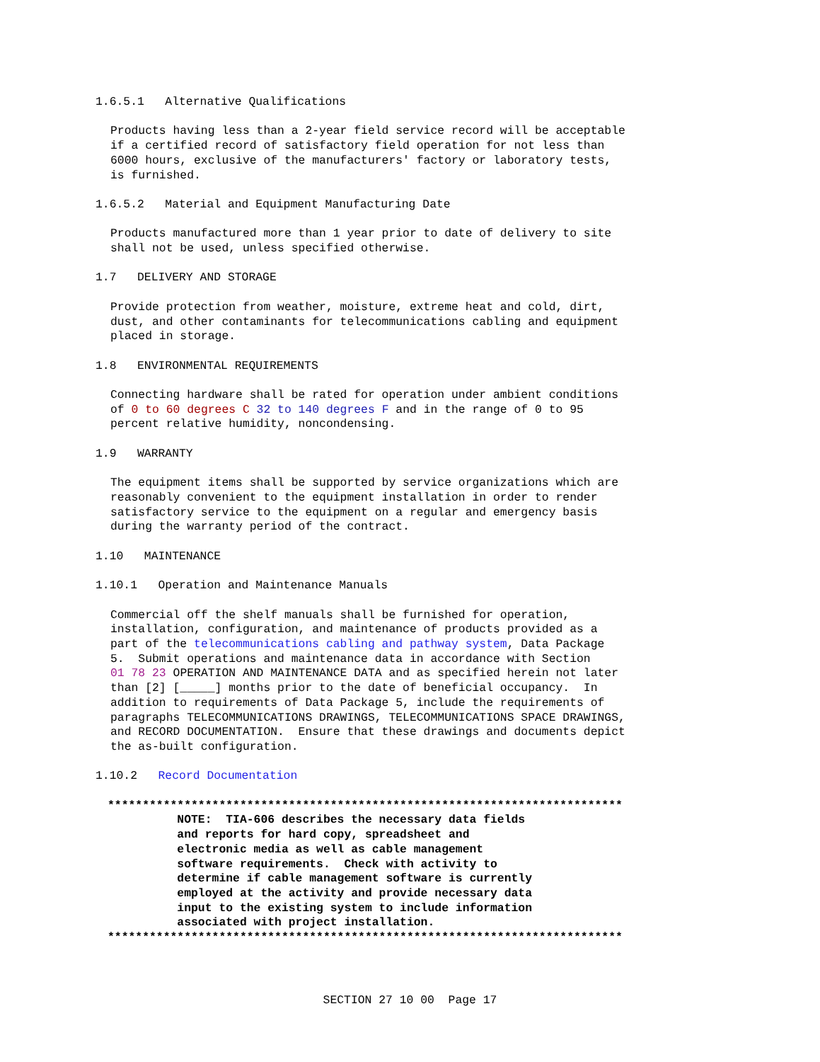1.6.5.1   Alternative Qualifications
 
Products having less than a 2-year field service record will be acceptable
if a certified record of satisfactory field operation for not less than
6000 hours, exclusive of the manufacturers' factory or laboratory tests,
is furnished.
 
1.6.5.2   Material and Equipment Manufacturing Date
 
Products manufactured more than 1 year prior to date of delivery to site
shall not be used, unless specified otherwise.
 
1.7   DELIVERY AND STORAGE
 
Provide protection from weather, moisture, extreme heat and cold, dirt,
dust, and other contaminants for telecommunications cabling and equipment
placed in storage.
 
1.8   ENVIRONMENTAL REQUIREMENTS
 
Connecting hardware shall be rated for operation under ambient conditions
of 0 to 60 degrees C 32 to 140 degrees F and in the range of 0 to 95
percent relative humidity, noncondensing.
 
1.9   WARRANTY
 
The equipment items shall be supported by service organizations which are
reasonably convenient to the equipment installation in order to render
satisfactory service to the equipment on a regular and emergency basis
during the warranty period of the contract.
 
1.10   MAINTENANCE
 
1.10.1   Operation and Maintenance Manuals
 
Commercial off the shelf manuals shall be furnished for operation,
installation, configuration, and maintenance of products provided as a
part of the telecommunications cabling and pathway system, Data Package
5.  Submit operations and maintenance data in accordance with Section
01 78 23 OPERATION AND MAINTENANCE DATA and as specified herein not later
than [2] [_____] months prior to the date of beneficial occupancy.  In
addition to requirements of Data Package 5, include the requirements of
paragraphs TELECOMMUNICATIONS DRAWINGS, TELECOMMUNICATIONS SPACE DRAWINGS,
and RECORD DOCUMENTATION.  Ensure that these drawings and documents depict
the as-built configuration.
 
1.10.2   Record Documentation
 
**************************************************************************
          NOTE:  TIA-606 describes the necessary data fields
          and reports for hard copy, spreadsheet and
          electronic media as well as cable management
          software requirements.  Check with activity to
          determine if cable management software is currently
          employed at the activity and provide necessary data
          input to the existing system to include information
          associated with project installation.
**************************************************************************
SECTION 27 10 00  Page 17